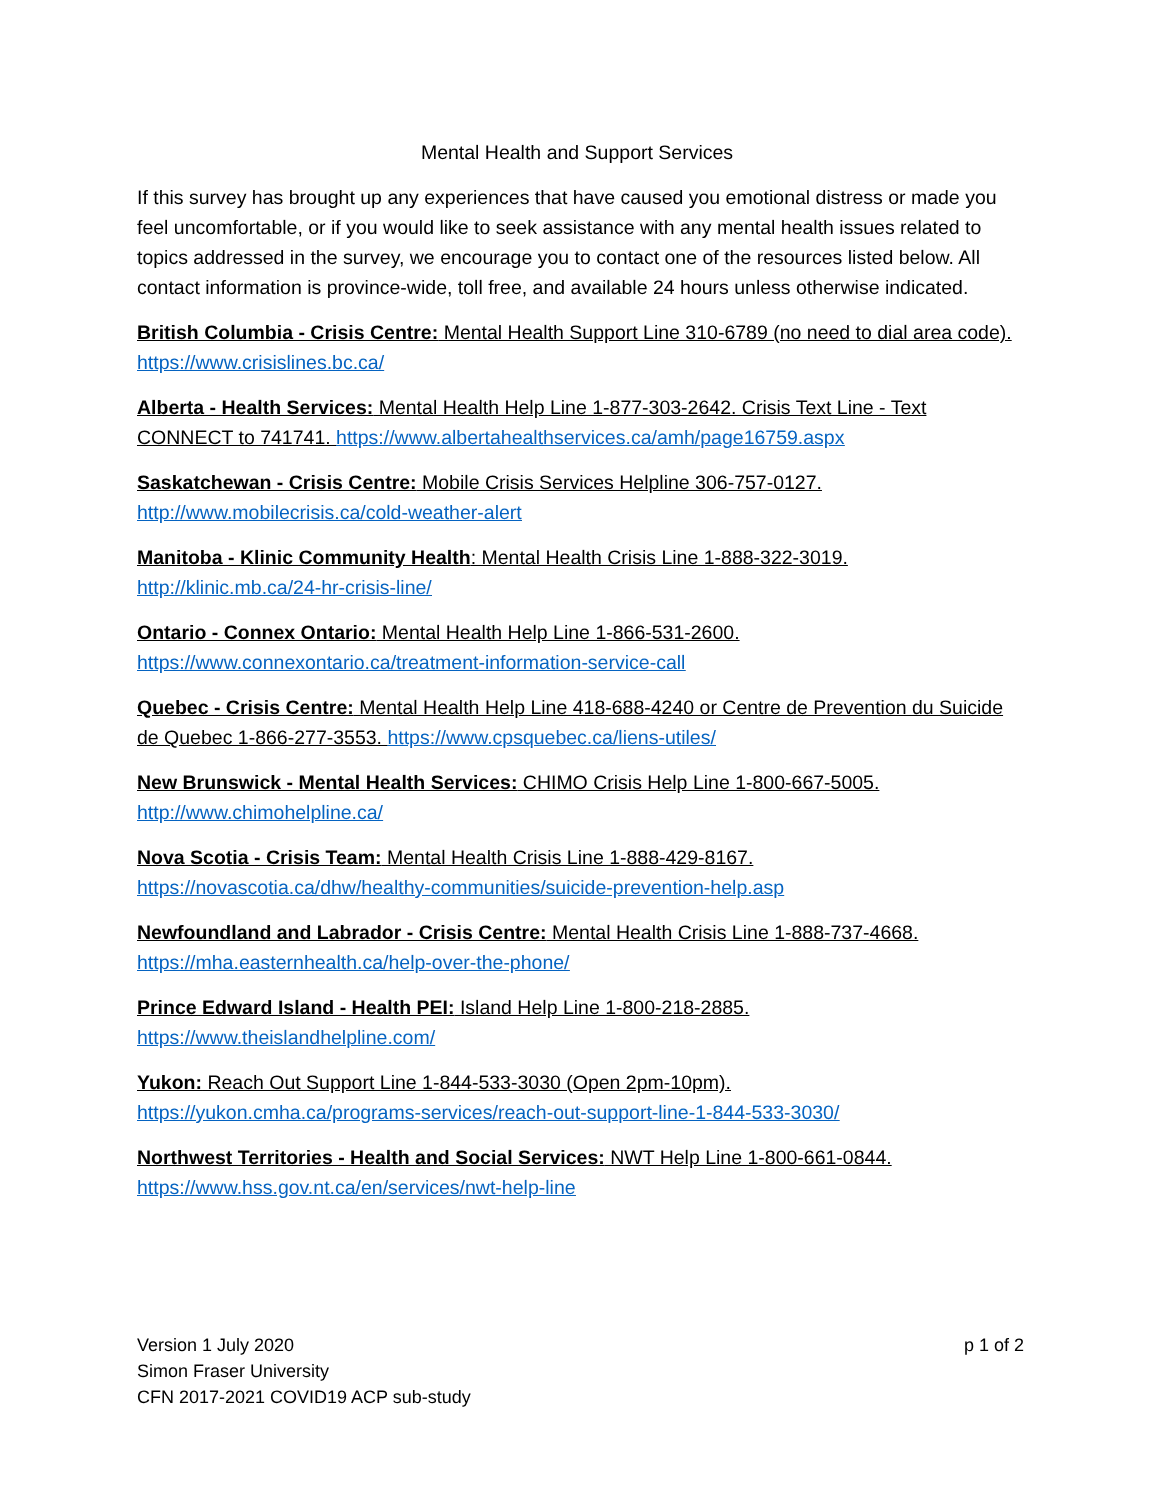Mental Health and Support Services
If this survey has brought up any experiences that have caused you emotional distress or made you feel uncomfortable, or if you would like to seek assistance with any mental health issues related to topics addressed in the survey, we encourage you to contact one of the resources listed below. All contact information is province-wide, toll free, and available 24 hours unless otherwise indicated.
British Columbia - Crisis Centre: Mental Health Support Line 310-6789 (no need to dial area code). https://www.crisislines.bc.ca/
Alberta - Health Services: Mental Health Help Line 1-877-303-2642. Crisis Text Line - Text CONNECT to 741741. https://www.albertahealthservices.ca/amh/page16759.aspx
Saskatchewan - Crisis Centre: Mobile Crisis Services Helpline 306-757-0127.
http://www.mobilecrisis.ca/cold-weather-alert
Manitoba - Klinic Community Health: Mental Health Crisis Line 1-888-322-3019.
http://klinic.mb.ca/24-hr-crisis-line/
Ontario - Connex Ontario: Mental Health Help Line 1-866-531-2600.
https://www.connexontario.ca/treatment-information-service-call
Quebec - Crisis Centre: Mental Health Help Line 418-688-4240 or Centre de Prevention du Suicide de Quebec 1-866-277-3553. https://www.cpsquebec.ca/liens-utiles/
New Brunswick - Mental Health Services: CHIMO Crisis Help Line 1-800-667-5005.
http://www.chimohelpline.ca/
Nova Scotia - Crisis Team: Mental Health Crisis Line 1-888-429-8167.
https://novascotia.ca/dhw/healthy-communities/suicide-prevention-help.asp
Newfoundland and Labrador - Crisis Centre: Mental Health Crisis Line 1-888-737-4668.
https://mha.easternhealth.ca/help-over-the-phone/
Prince Edward Island - Health PEI: Island Help Line 1-800-218-2885.
https://www.theislandhelpline.com/
Yukon: Reach Out Support Line 1-844-533-3030 (Open 2pm-10pm).
https://yukon.cmha.ca/programs-services/reach-out-support-line-1-844-533-3030/
Northwest Territories - Health and Social Services: NWT Help Line 1-800-661-0844.
https://www.hss.gov.nt.ca/en/services/nwt-help-line
Version 1 July 2020
Simon Fraser University
CFN 2017-2021 COVID19 ACP sub-study
p 1 of 2